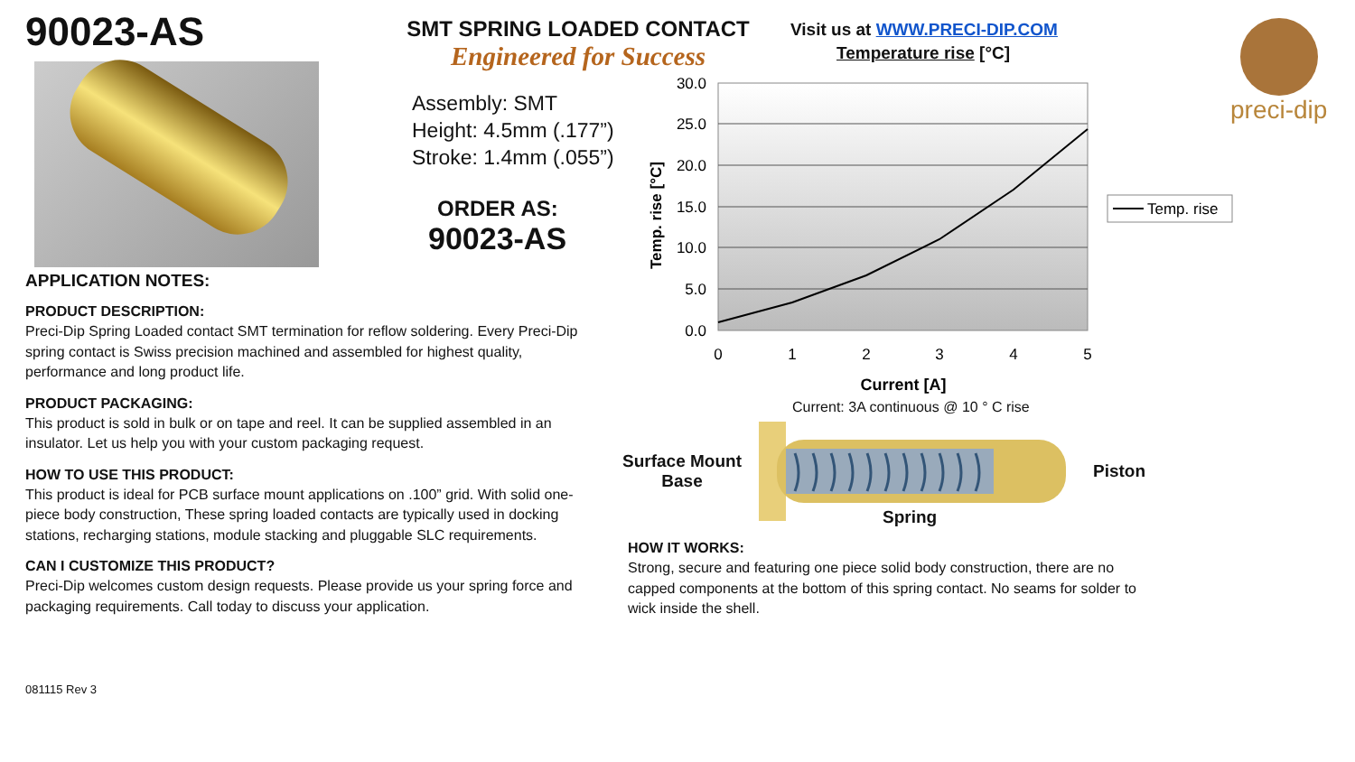90023-AS
APPLICATION NOTES:
PRODUCT DESCRIPTION:
Preci-Dip Spring Loaded contact SMT termination for reflow soldering. Every Preci-Dip spring contact is Swiss precision machined and assembled for highest quality, performance and long product life.
PRODUCT PACKAGING:
This product is sold in bulk or on tape and reel. It can be supplied assembled in an insulator. Let us help you with your custom packaging request.
HOW TO USE THIS PRODUCT:
This product is ideal for PCB surface mount applications on .100” grid. With solid one-piece body construction, These spring loaded contacts are typically used in docking stations, recharging stations, module stacking and pluggable SLC requirements.
CAN I CUSTOMIZE THIS PRODUCT?
Preci-Dip welcomes custom design requests. Please provide us your spring force and packaging requirements. Call today to discuss your application.
081115 Rev 3
SMT SPRING LOADED CONTACT
Engineered for Success
Assembly: SMT
Height: 4.5mm (.177”)
Stroke: 1.4mm (.055”)
ORDER AS:
90023-AS
Visit us at WWW.PRECI-DIP.COM
Temperature rise [°C]
30.0
25.0
20.0
15.0
10.0
5.0
0.0
0
1
2
3
4
5
Temp. rise [°C]
Current [A]
Temp. rise
Current: 3A continuous @ 10 ° C rise
Surface Mount
Base
Piston
Spring
HOW IT WORKS:
Strong, secure and featuring one piece solid body construction, there are no capped components at the bottom of this spring contact. No seams for solder to wick inside the shell.
preci-dip